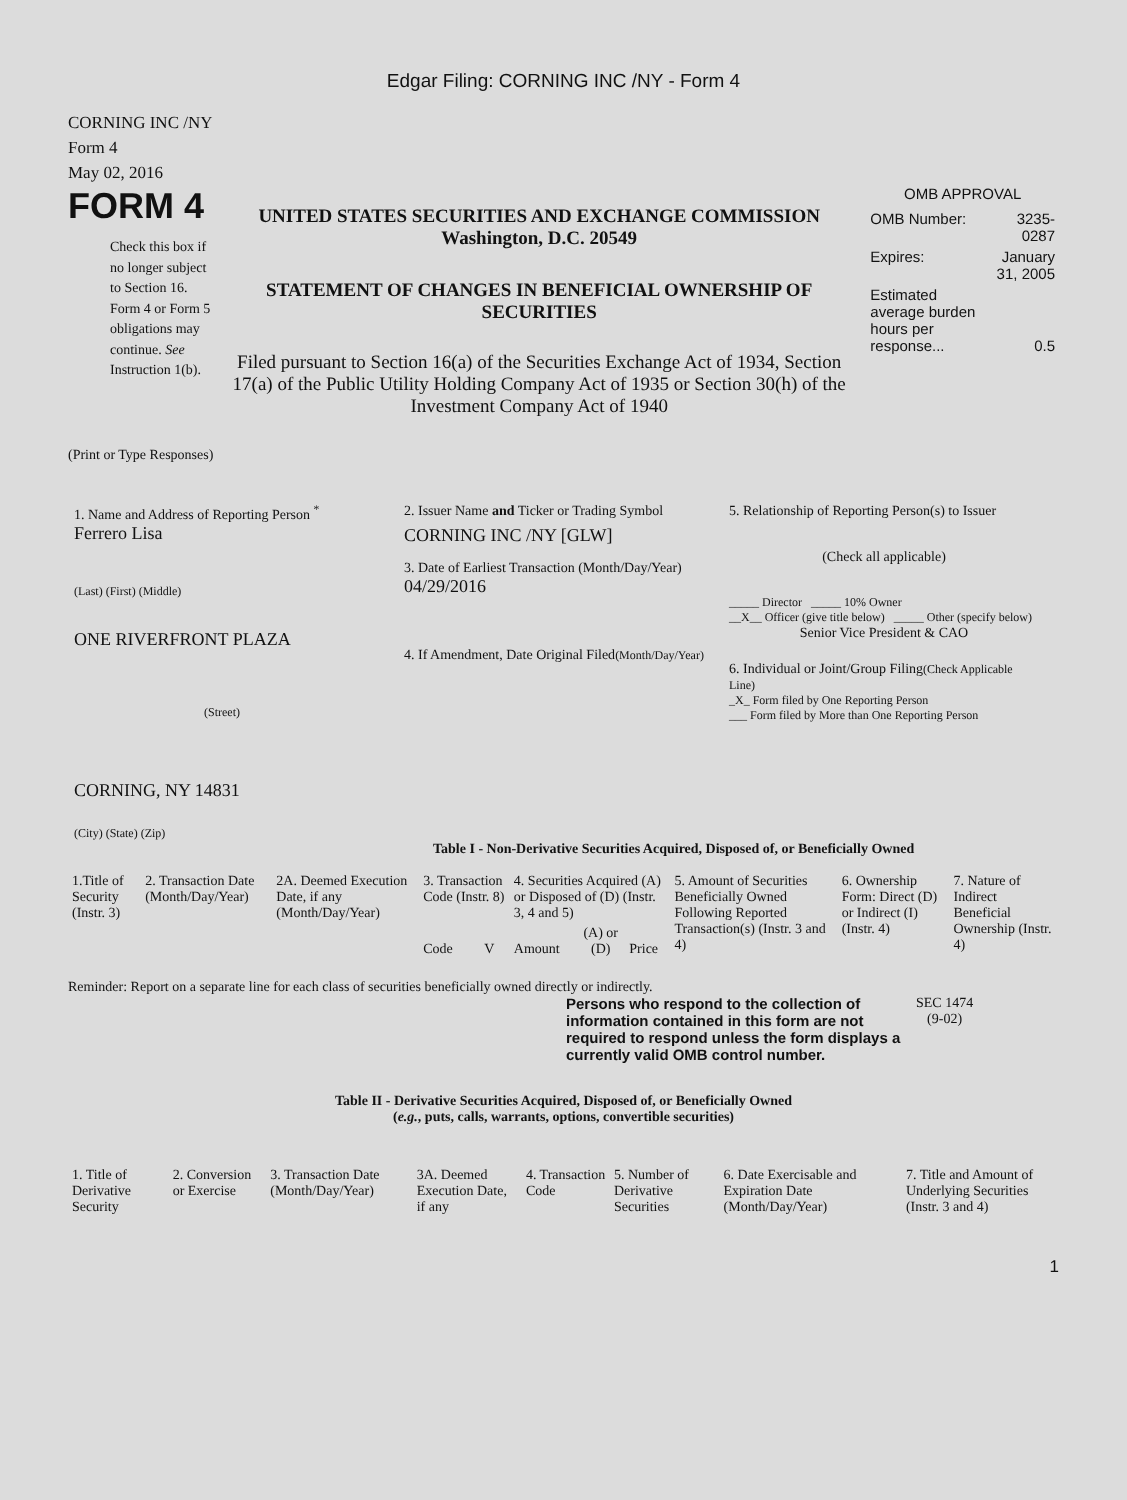Edgar Filing: CORNING INC /NY - Form 4
CORNING INC /NY
Form 4
May 02, 2016
FORM 4
Check this box if no longer subject to Section 16. Form 4 or Form 5 obligations may continue. See Instruction 1(b).
UNITED STATES SECURITIES AND EXCHANGE COMMISSION
Washington, D.C. 20549
STATEMENT OF CHANGES IN BENEFICIAL OWNERSHIP OF SECURITIES
Filed pursuant to Section 16(a) of the Securities Exchange Act of 1934, Section 17(a) of the Public Utility Holding Company Act of 1935 or Section 30(h) of the Investment Company Act of 1940
OMB APPROVAL
| OMB Number: | 3235-0287 |
| Expires: | January 31, 2005 |
| Estimated average burden hours per response... | 0.5 |
(Print or Type Responses)
1. Name and Address of Reporting Person <sup>*</sup>
Ferrero Lisa
(Last) (First) (Middle)
ONE RIVERFRONT PLAZA
(Street)
CORNING, NY 14831
(City) (State) (Zip)
2. Issuer Name and Ticker or Trading Symbol
CORNING INC /NY [GLW]
3. Date of Earliest Transaction (Month/Day/Year)
04/29/2016
4. If Amendment, Date Original Filed(Month/Day/Year)
5. Relationship of Reporting Person(s) to Issuer
(Check all applicable)
_____ Director _____ 10% Owner
__X__ Officer (give title below) _____ Other (specify below)
Senior Vice President & CAO
6. Individual or Joint/Group Filing(Check Applicable Line)
_X_ Form filed by One Reporting Person
___ Form filed by More than One Reporting Person
Table I - Non-Derivative Securities Acquired, Disposed of, or Beneficially Owned
| 1.Title of Security (Instr. 3) | 2. Transaction Date (Month/Day/Year) | 2A. Deemed Execution Date, if any (Month/Day/Year) | 3. Transaction Code (Instr. 8) | | 4. Securities Acquired (A) or Disposed of (D) (Instr. 3, 4 and 5) | | | 5. Amount of Securities Beneficially Owned Following Reported Transaction(s) (Instr. 3 and 4) | 6. Ownership Form: Direct (D) or Indirect (I) (Instr. 4) | 7. Nature of Indirect Beneficial Ownership (Instr. 4) |
| | | | Code | V | Amount | (A) or (D) | Price | | | |
Reminder: Report on a separate line for each class of securities beneficially owned directly or indirectly.
Persons who respond to the collection of information contained in this form are not required to respond unless the form displays a currently valid OMB control number.
SEC 1474
(9-02)
Table II - Derivative Securities Acquired, Disposed of, or Beneficially Owned
(e.g., puts, calls, warrants, options, convertible securities)
| 1. Title of Derivative Security | 2. Conversion or Exercise | 3. Transaction Date (Month/Day/Year) | 3A. Deemed Execution Date, if any | 4. Transaction Code | 5. Number of Derivative Securities | 6. Date Exercisable and Expiration Date (Month/Day/Year) | 7. Title and Amount of Underlying Securities (Instr. 3 and 4) |
1